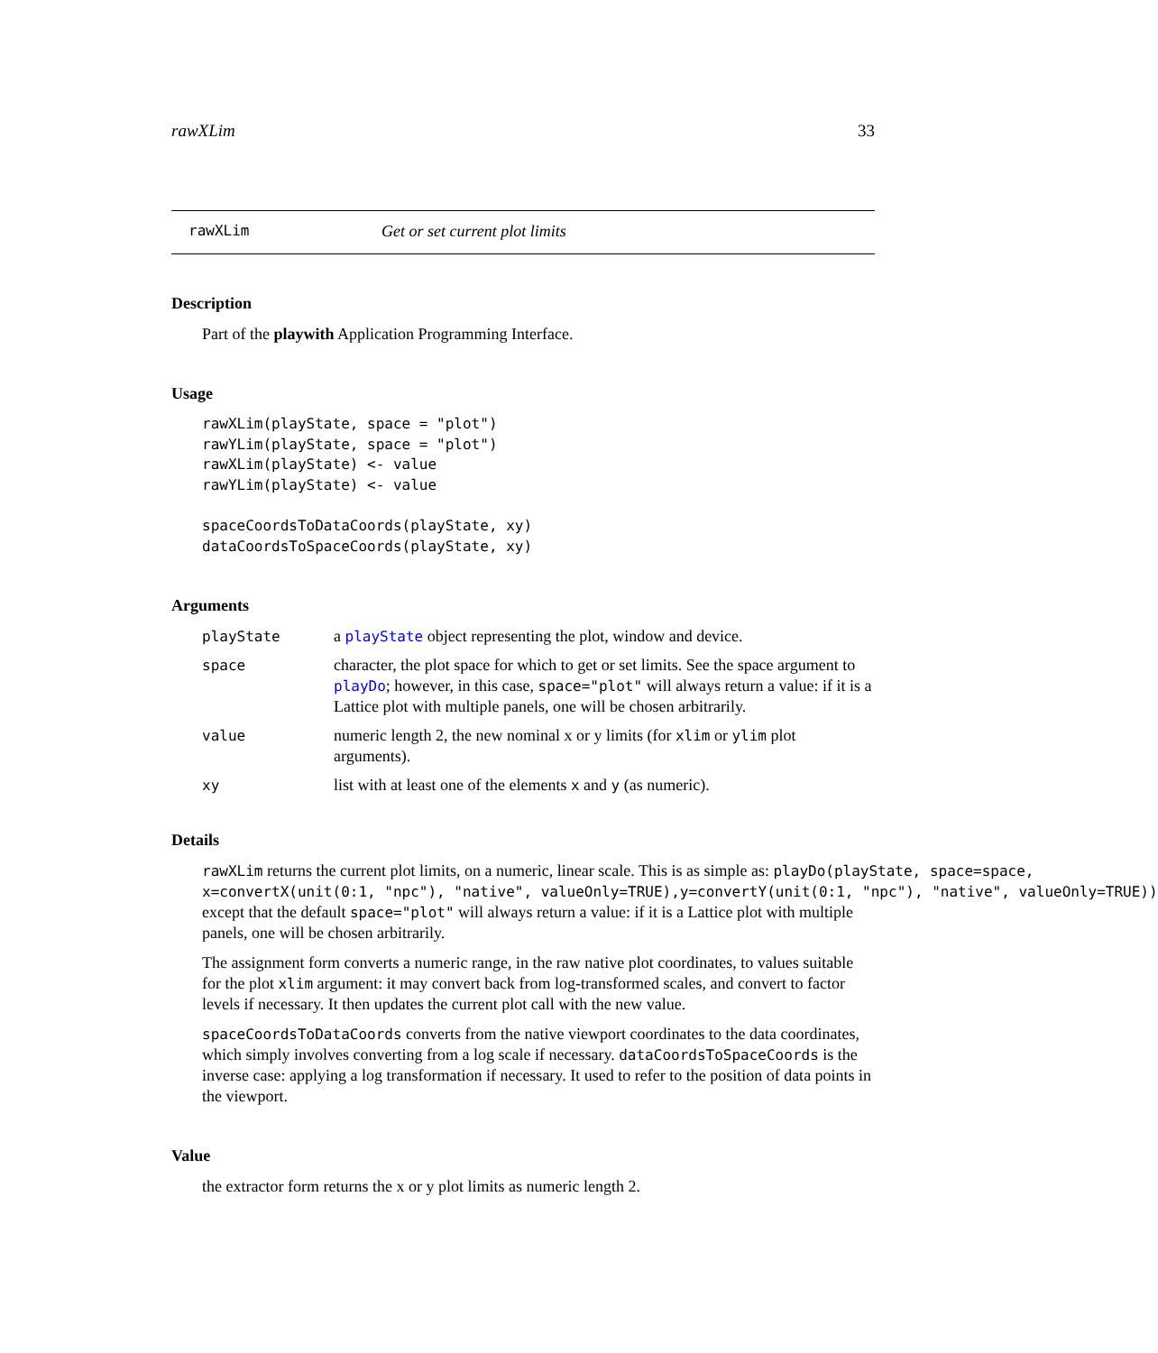rawXLim 33
rawXLim Get or set current plot limits
Description
Part of the playwith Application Programming Interface.
Usage
rawXLim(playState, space = "plot")
rawYLim(playState, space = "plot")
rawXLim(playState) <- value
rawYLim(playState) <- value

spaceCoordsToDataCoords(playState, xy)
dataCoordsToSpaceCoords(playState, xy)
Arguments
| playState | a playState object representing the plot, window and device. |
| space | character, the plot space for which to get or set limits. See the space argument to playDo ; however, in this case, space="plot" will always return a value: if it is a Lattice plot with multiple panels, one will be chosen arbitrarily. |
| value | numeric length 2, the new nominal x or y limits (for xlim or ylim plot arguments). |
| xy | list with at least one of the elements x and y (as numeric). |
Details
rawXLim returns the current plot limits, on a numeric, linear scale. This is as simple as: playDo(playState, space=space,
x=convertX(unit(0:1, "npc"), "native", valueOnly=TRUE),y=convertY(unit(0:1, "npc"), "native", valueOnly=TRUE))
except that the default space="plot" will always return a value: if it is a Lattice plot with multiple panels, one will be chosen arbitrarily.
The assignment form converts a numeric range, in the raw native plot coordinates, to values suitable for the plot xlim argument: it may convert back from log-transformed scales, and convert to factor levels if necessary. It then updates the current plot call with the new value.
spaceCoordsToDataCoords converts from the native viewport coordinates to the data coordinates, which simply involves converting from a log scale if necessary. dataCoordsToSpaceCoords is the inverse case: applying a log transformation if necessary. It used to refer to the position of data points in the viewport.
Value
the extractor form returns the x or y plot limits as numeric length 2.